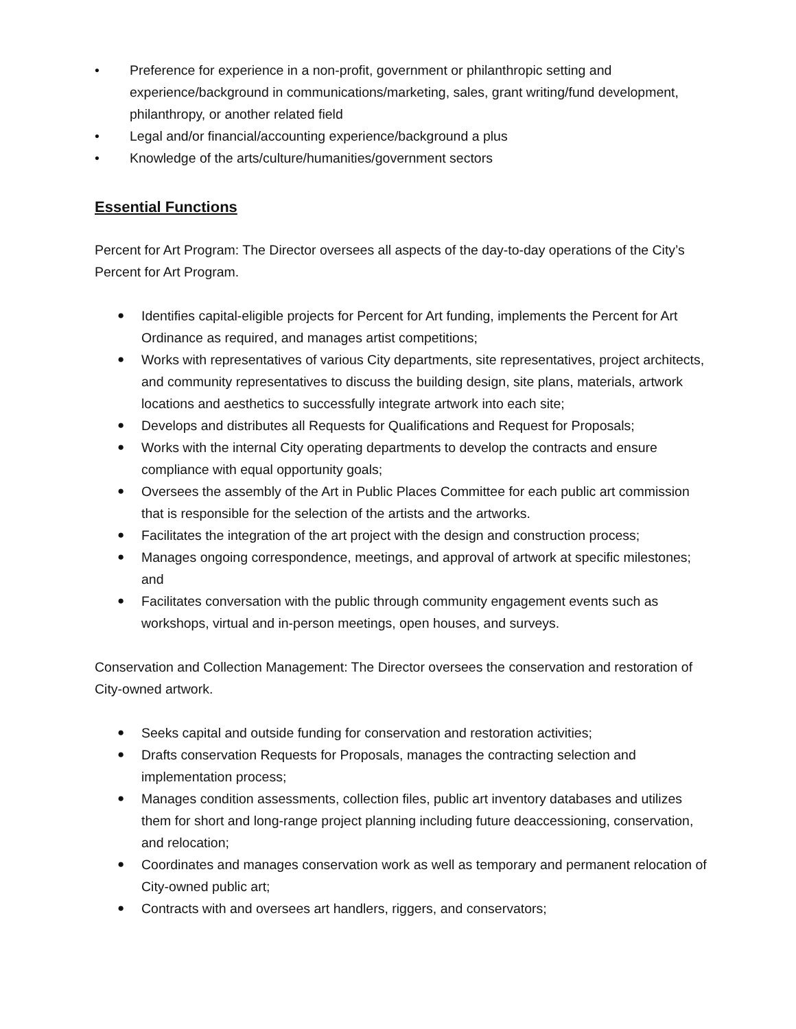• Preference for experience in a non-profit, government or philanthropic setting and experience/background in communications/marketing, sales, grant writing/fund development, philanthropy, or another related field
• Legal and/or financial/accounting experience/background a plus
• Knowledge of the arts/culture/humanities/government sectors
Essential Functions
Percent for Art Program: The Director oversees all aspects of the day-to-day operations of the City’s Percent for Art Program.
● Identifies capital-eligible projects for Percent for Art funding, implements the Percent for Art Ordinance as required, and manages artist competitions;
● Works with representatives of various City departments, site representatives, project architects, and community representatives to discuss the building design, site plans, materials, artwork locations and aesthetics to successfully integrate artwork into each site;
● Develops and distributes all Requests for Qualifications and Request for Proposals;
● Works with the internal City operating departments to develop the contracts and ensure compliance with equal opportunity goals;
● Oversees the assembly of the Art in Public Places Committee for each public art commission that is responsible for the selection of the artists and the artworks.
● Facilitates the integration of the art project with the design and construction process;
● Manages ongoing correspondence, meetings, and approval of artwork at specific milestones; and
● Facilitates conversation with the public through community engagement events such as workshops, virtual and in-person meetings, open houses, and surveys.
Conservation and Collection Management: The Director oversees the conservation and restoration of City-owned artwork.
● Seeks capital and outside funding for conservation and restoration activities;
● Drafts conservation Requests for Proposals, manages the contracting selection and implementation process;
● Manages condition assessments, collection files, public art inventory databases and utilizes them for short and long-range project planning including future deaccessioning, conservation, and relocation;
● Coordinates and manages conservation work as well as temporary and permanent relocation of City-owned public art;
● Contracts with and oversees art handlers, riggers, and conservators;